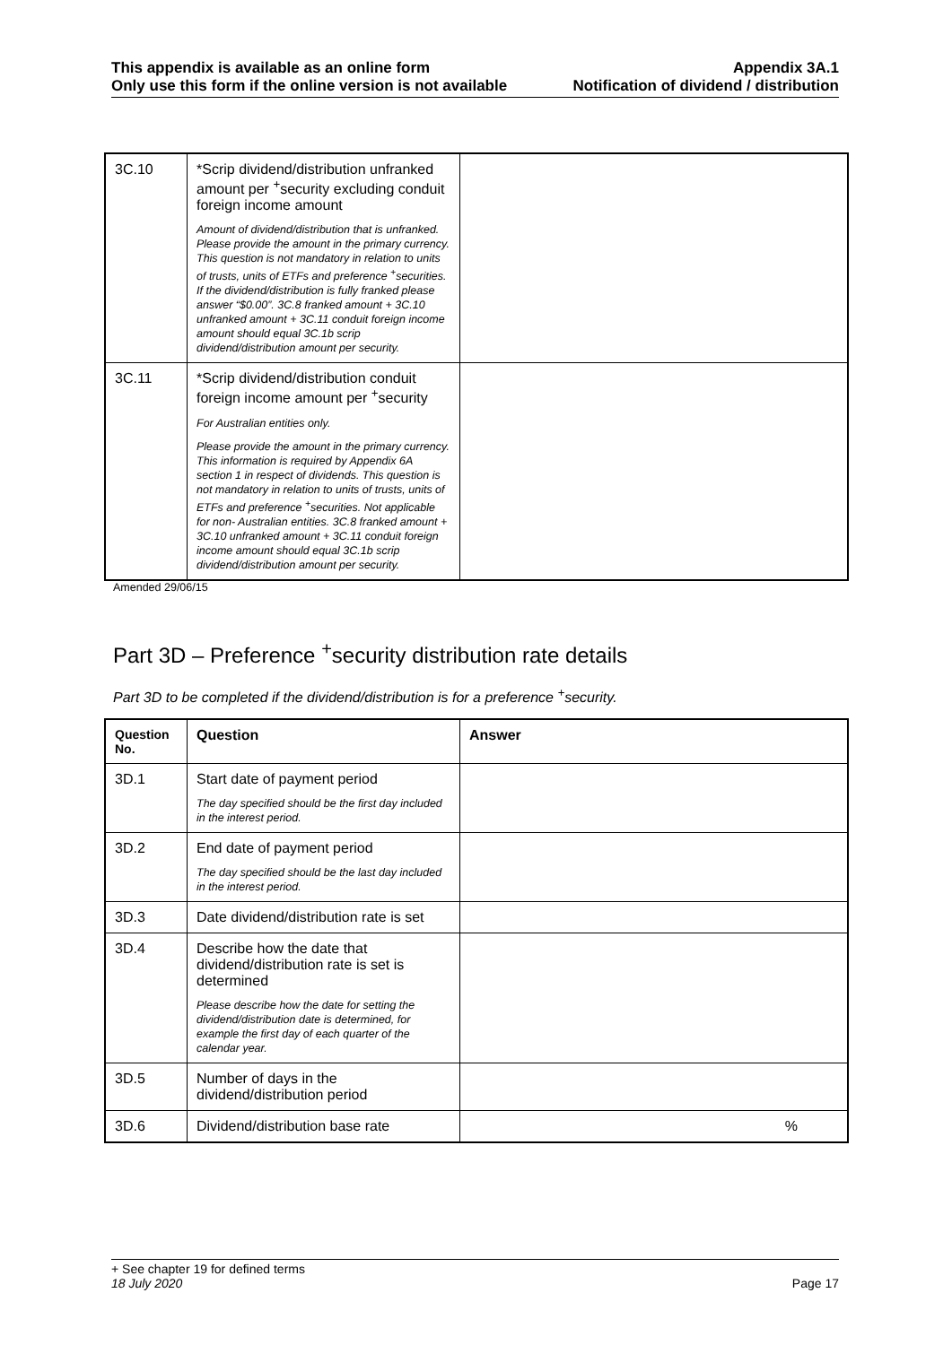This appendix is available as an online form
Only use this form if the online version is not available
Appendix 3A.1
Notification of dividend / distribution
| 3C.10 | *Scrip dividend/distribution unfranked amount per <sup>+</sup>security excluding conduit foreign income amount Amount of dividend/distribution that is unfranked. Please provide the amount in the primary currency. This question is not mandatory in relation to units of trusts, units of ETFs and preference <sup>+</sup>securities. If the dividend/distribution is fully franked please answer “$0.00”. 3C.8 franked amount + 3C.10 unfranked amount + 3C.11 conduit foreign income amount should equal 3C.1b scrip dividend/distribution amount per security. | |
| 3C.11 | *Scrip dividend/distribution conduit foreign income amount per <sup>+</sup>security For Australian entities only. Please provide the amount in the primary currency. This information is required by Appendix 6A section 1 in respect of dividends. This question is not mandatory in relation to units of trusts, units of ETFs and preference <sup>+</sup>securities. Not applicable for non- Australian entities. 3C.8 franked amount + 3C.10 unfranked amount + 3C.11 conduit foreign income amount should equal 3C.1b scrip dividend/distribution amount per security. | |
Amended 29/06/15
Part 3D – Preference <sup>+</sup>security distribution rate details
Part 3D to be completed if the dividend/distribution is for a preference <sup>+</sup>security.
| Question No. | Question | Answer |
| --- | --- | --- |
| 3D.1 | Start date of payment period The day specified should be the first day included in the interest period. | |
| 3D.2 | End date of payment period The day specified should be the last day included in the interest period. | |
| 3D.3 | Date dividend/distribution rate is set | |
| 3D.4 | Describe how the date that dividend/distribution rate is set is determined Please describe how the date for setting the dividend/distribution date is determined, for example the first day of each quarter of the calendar year. | |
| 3D.5 | Number of days in the dividend/distribution period | |
| 3D.6 | Dividend/distribution base rate | % |
+ See chapter 19 for defined terms
18 July 2020 Page 17